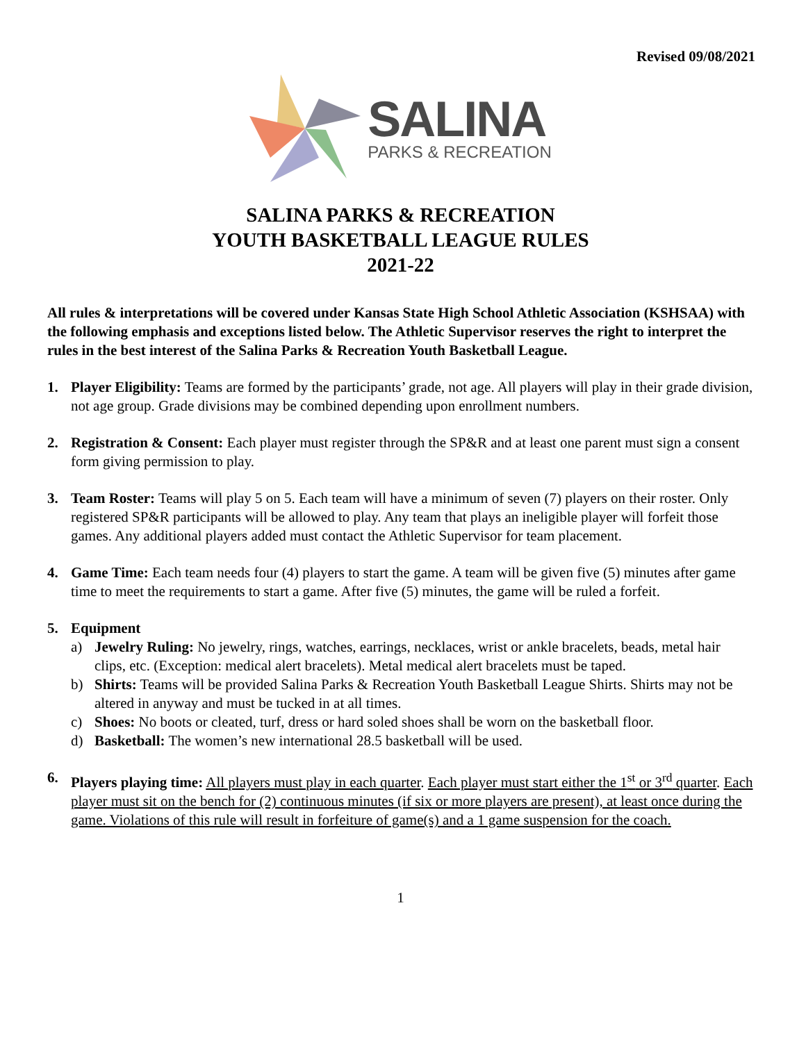Revised 09/08/2021
SALINA
PARKS & RECREATION
SALINA PARKS & RECREATION
YOUTH BASKETBALL LEAGUE RULES
2021-22
All rules & interpretations will be covered under Kansas State High School Athletic Association (KSHSAA) with the following emphasis and exceptions listed below. The Athletic Supervisor reserves the right to interpret the rules in the best interest of the Salina Parks & Recreation Youth Basketball League.
1. Player Eligibility: Teams are formed by the participants’ grade, not age. All players will play in their grade division, not age group. Grade divisions may be combined depending upon enrollment numbers.
2. Registration & Consent: Each player must register through the SP&R and at least one parent must sign a consent form giving permission to play.
3. Team Roster: Teams will play 5 on 5. Each team will have a minimum of seven (7) players on their roster. Only registered SP&R participants will be allowed to play. Any team that plays an ineligible player will forfeit those games. Any additional players added must contact the Athletic Supervisor for team placement.
4. Game Time: Each team needs four (4) players to start the game. A team will be given five (5) minutes after game time to meet the requirements to start a game. After five (5) minutes, the game will be ruled a forfeit.
5. Equipment
a) Jewelry Ruling: No jewelry, rings, watches, earrings, necklaces, wrist or ankle bracelets, beads, metal hair clips, etc. (Exception: medical alert bracelets). Metal medical alert bracelets must be taped.
b) Shirts: Teams will be provided Salina Parks & Recreation Youth Basketball League Shirts. Shirts may not be altered in anyway and must be tucked in at all times.
c) Shoes: No boots or cleated, turf, dress or hard soled shoes shall be worn on the basketball floor.
d) Basketball: The women’s new international 28.5 basketball will be used.
6. Players playing time: All players must play in each quarter. Each player must start either the 1<sup>st</sup> or 3<sup>rd</sup> quarter. Each player must sit on the bench for (2) continuous minutes (if six or more players are present), at least once during the game. Violations of this rule will result in forfeiture of game(s) and a 1 game suspension for the coach.
1